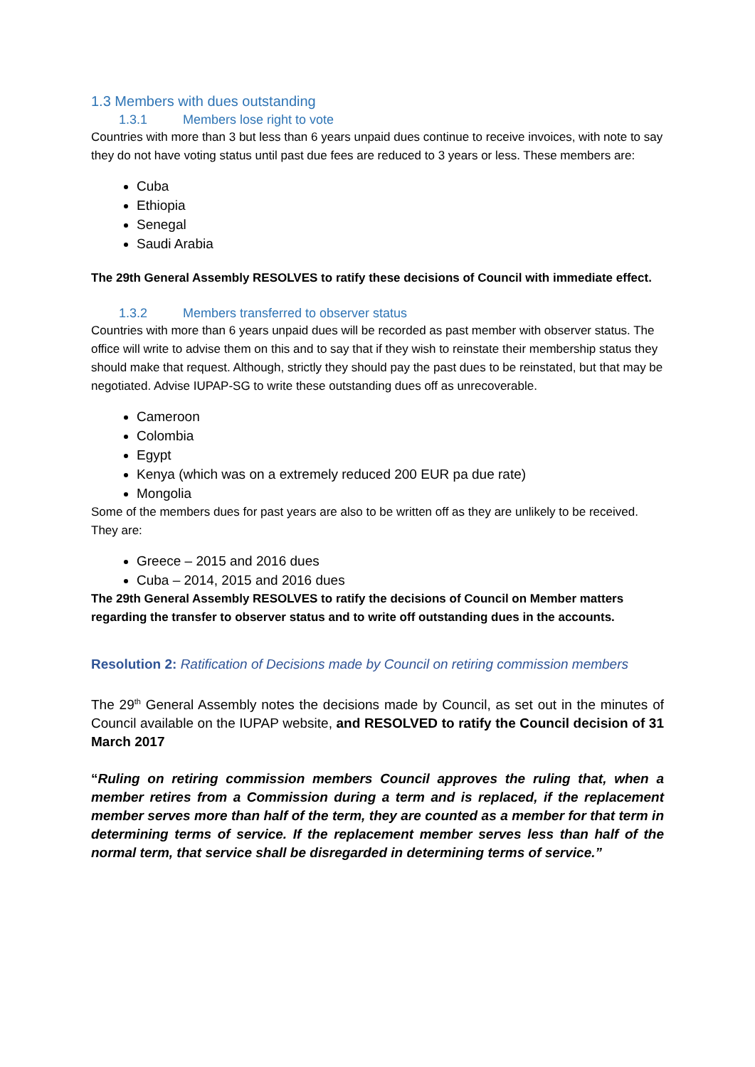1.3 Members with dues outstanding
1.3.1 Members lose right to vote
Countries with more than 3 but less than 6 years unpaid dues continue to receive invoices, with note to say they do not have voting status until past due fees are reduced to 3 years or less. These members are:
Cuba
Ethiopia
Senegal
Saudi Arabia
The 29th General Assembly RESOLVES to ratify these decisions of Council with immediate effect.
1.3.2 Members transferred to observer status
Countries with more than 6 years unpaid dues will be recorded as past member with observer status. The office will write to advise them on this and to say that if they wish to reinstate their membership status they should make that request. Although, strictly they should pay the past dues to be reinstated, but that may be negotiated. Advise IUPAP-SG to write these outstanding dues off as unrecoverable.
Cameroon
Colombia
Egypt
Kenya (which was on a extremely reduced 200 EUR pa due rate)
Mongolia
Some of the members dues for past years are also to be written off as they are unlikely to be received. They are:
Greece – 2015 and 2016 dues
Cuba – 2014, 2015 and 2016 dues
The 29th General Assembly RESOLVES to ratify the decisions of Council on Member matters regarding the transfer to observer status and to write off outstanding dues in the accounts.
Resolution 2: Ratification of Decisions made by Council on retiring commission members
The 29<sup>th</sup> General Assembly notes the decisions made by Council, as set out in the minutes of Council available on the IUPAP website, and RESOLVED to ratify the Council decision of 31 March 2017
“Ruling on retiring commission members Council approves the ruling that, when a member retires from a Commission during a term and is replaced, if the replacement member serves more than half of the term, they are counted as a member for that term in determining terms of service. If the replacement member serves less than half of the normal term, that service shall be disregarded in determining terms of service.”